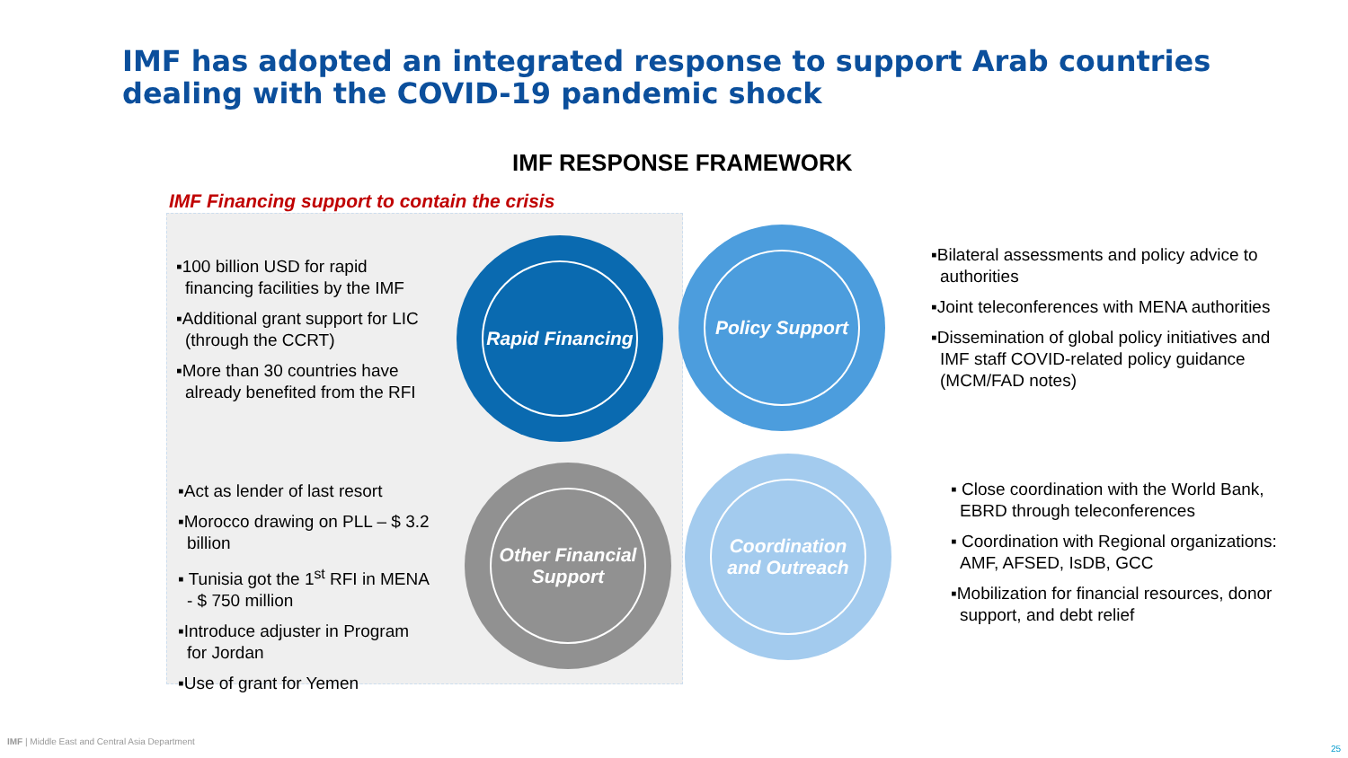IMF has adopted an integrated response to support Arab countries dealing with the COVID-19 pandemic shock
IMF RESPONSE FRAMEWORK
IMF Financing support to contain the crisis
▪100 billion USD for rapid financing facilities by the IMF
▪Additional grant support for LIC (through the CCRT)
▪More than 30 countries have already benefited from the RFI
▪Act as lender of last resort
▪Morocco drawing on PLL – $ 3.2 billion
▪ Tunisia got the 1<sup>st</sup> RFI in MENA - $ 750 million
▪Introduce adjuster in Program for Jordan
▪Use of grant for Yemen
Rapid Financing Policy Support
Other Financial Support
Coordination and Outreach
▪Bilateral assessments and policy advice to authorities
▪Joint teleconferences with MENA authorities
▪Dissemination of global policy initiatives and IMF staff COVID-related policy guidance (MCM/FAD notes)
▪ Close coordination with the World Bank, EBRD through teleconferences
▪ Coordination with Regional organizations: AMF, AFSED, IsDB, GCC
▪Mobilization for financial resources, donor support, and debt relief
IMF | Middle East and Central Asia Department
25